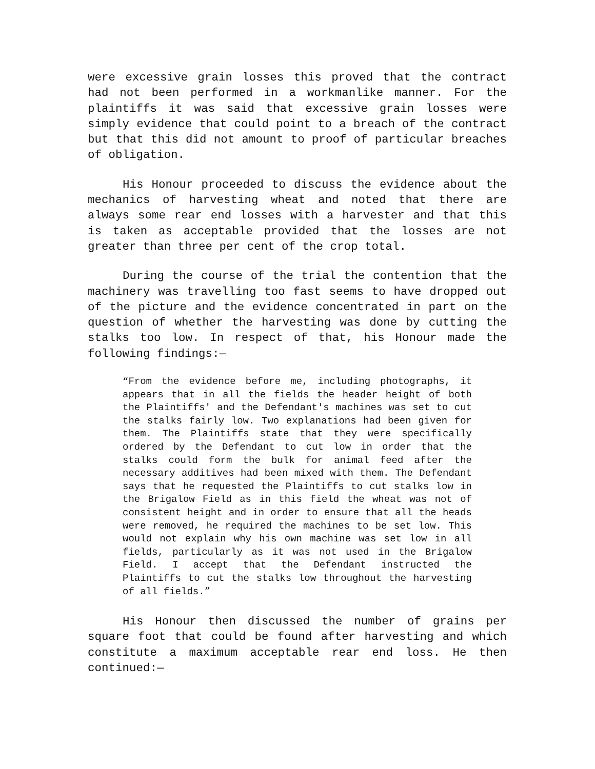were excessive grain losses this proved that the contract had not been performed in a workmanlike manner. For the plaintiffs it was said that excessive grain losses were simply evidence that could point to a breach of the contract but that this did not amount to proof of particular breaches of obligation.
His Honour proceeded to discuss the evidence about the mechanics of harvesting wheat and noted that there are always some rear end losses with a harvester and that this is taken as acceptable provided that the losses are not greater than three per cent of the crop total.
During the course of the trial the contention that the machinery was travelling too fast seems to have dropped out of the picture and the evidence concentrated in part on the question of whether the harvesting was done by cutting the stalks too low. In respect of that, his Honour made the following findings:—
“From the evidence before me, including photographs, it appears that in all the fields the header height of both the Plaintiffs' and the Defendant's machines was set to cut the stalks fairly low. Two explanations had been given for them. The Plaintiffs state that they were specifically ordered by the Defendant to cut low in order that the stalks could form the bulk for animal feed after the necessary additives had been mixed with them. The Defendant says that he requested the Plaintiffs to cut stalks low in the Brigalow Field as in this field the wheat was not of consistent height and in order to ensure that all the heads were removed, he required the machines to be set low. This would not explain why his own machine was set low in all fields, particularly as it was not used in the Brigalow Field. I accept that the Defendant instructed the Plaintiffs to cut the stalks low throughout the harvesting of all fields.”
His Honour then discussed the number of grains per square foot that could be found after harvesting and which constitute a maximum acceptable rear end loss. He then continued:—